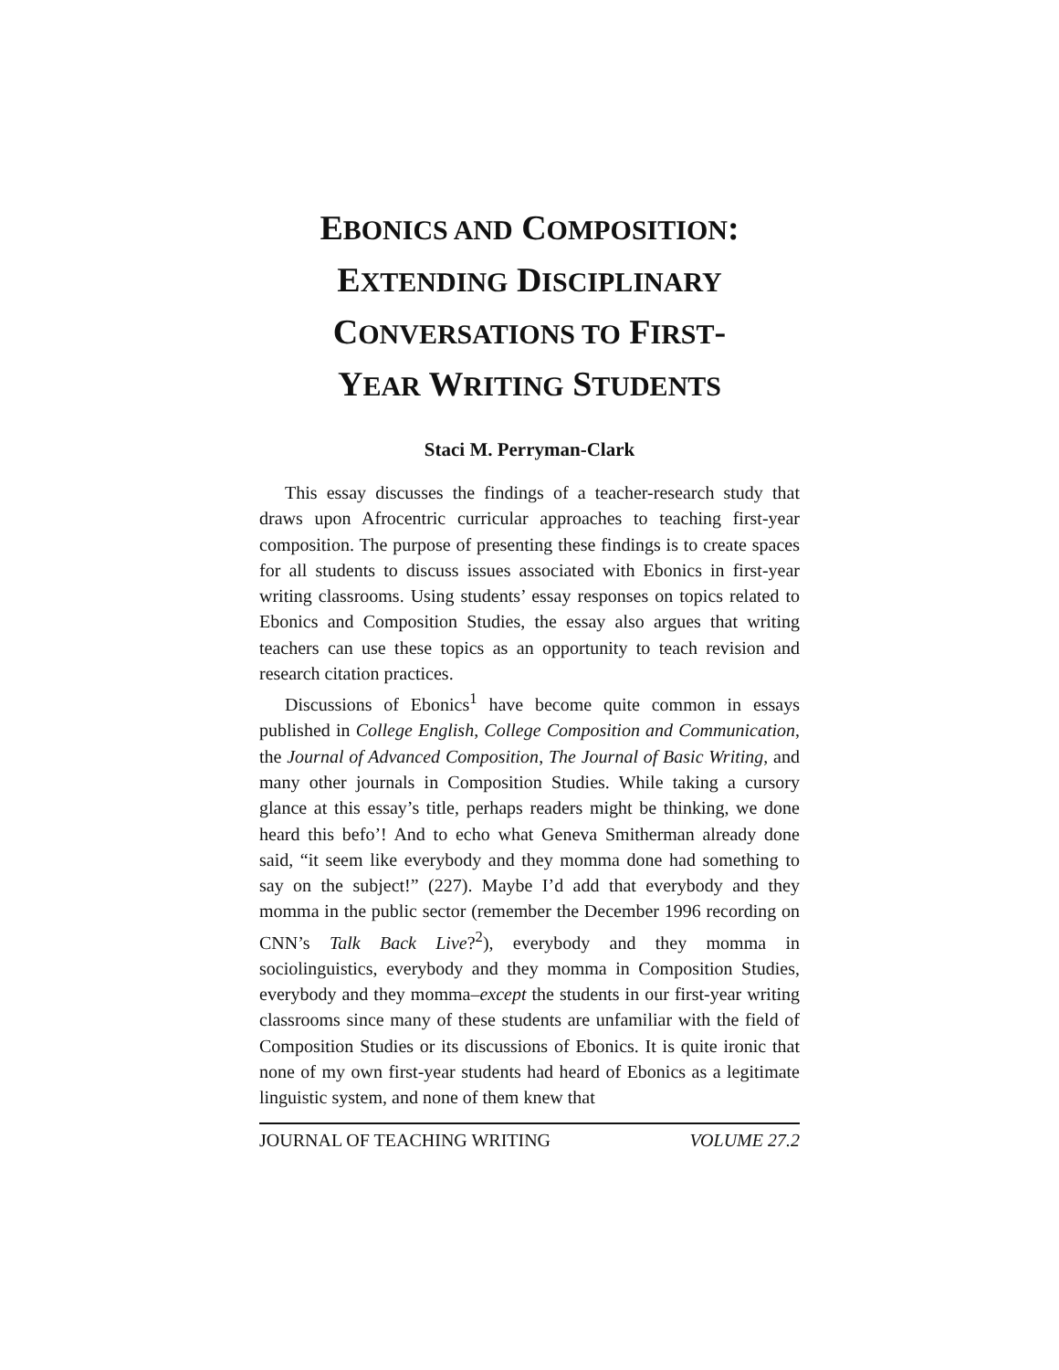EBONICS AND COMPOSITION:
EXTENDING DISCIPLINARY
CONVERSATIONS TO FIRST-
YEAR WRITING STUDENTS
Staci M. Perryman-Clark
This essay discusses the findings of a teacher-research study that draws upon Afrocentric curricular approaches to teaching first-year composition. The purpose of presenting these findings is to create spaces for all students to discuss issues associated with Ebonics in first-year writing classrooms. Using students’ essay responses on topics related to Ebonics and Composition Studies, the essay also argues that writing teachers can use these topics as an opportunity to teach revision and research citation practices.
Discussions of Ebonics<sup>1</sup> have become quite common in essays published in College English, College Composition and Communication, the Journal of Advanced Composition, The Journal of Basic Writing, and many other journals in Composition Studies. While taking a cursory glance at this essay’s title, perhaps readers might be thinking, we done heard this befo’! And to echo what Geneva Smitherman already done said, “it seem like everybody and they momma done had something to say on the subject!” (227). Maybe I’d add that everybody and they momma in the public sector (remember the December 1996 recording on CNN’s Talk Back Live?<sup>2</sup>), everybody and they momma in sociolinguistics, everybody and they momma in Composition Studies, everybody and they momma–except the students in our first-year writing classrooms since many of these students are unfamiliar with the field of Composition Studies or its discussions of Ebonics. It is quite ironic that none of my own first-year students had heard of Ebonics as a legitimate linguistic system, and none of them knew that
JOURNAL OF TEACHING WRITING VOLUME 27.2